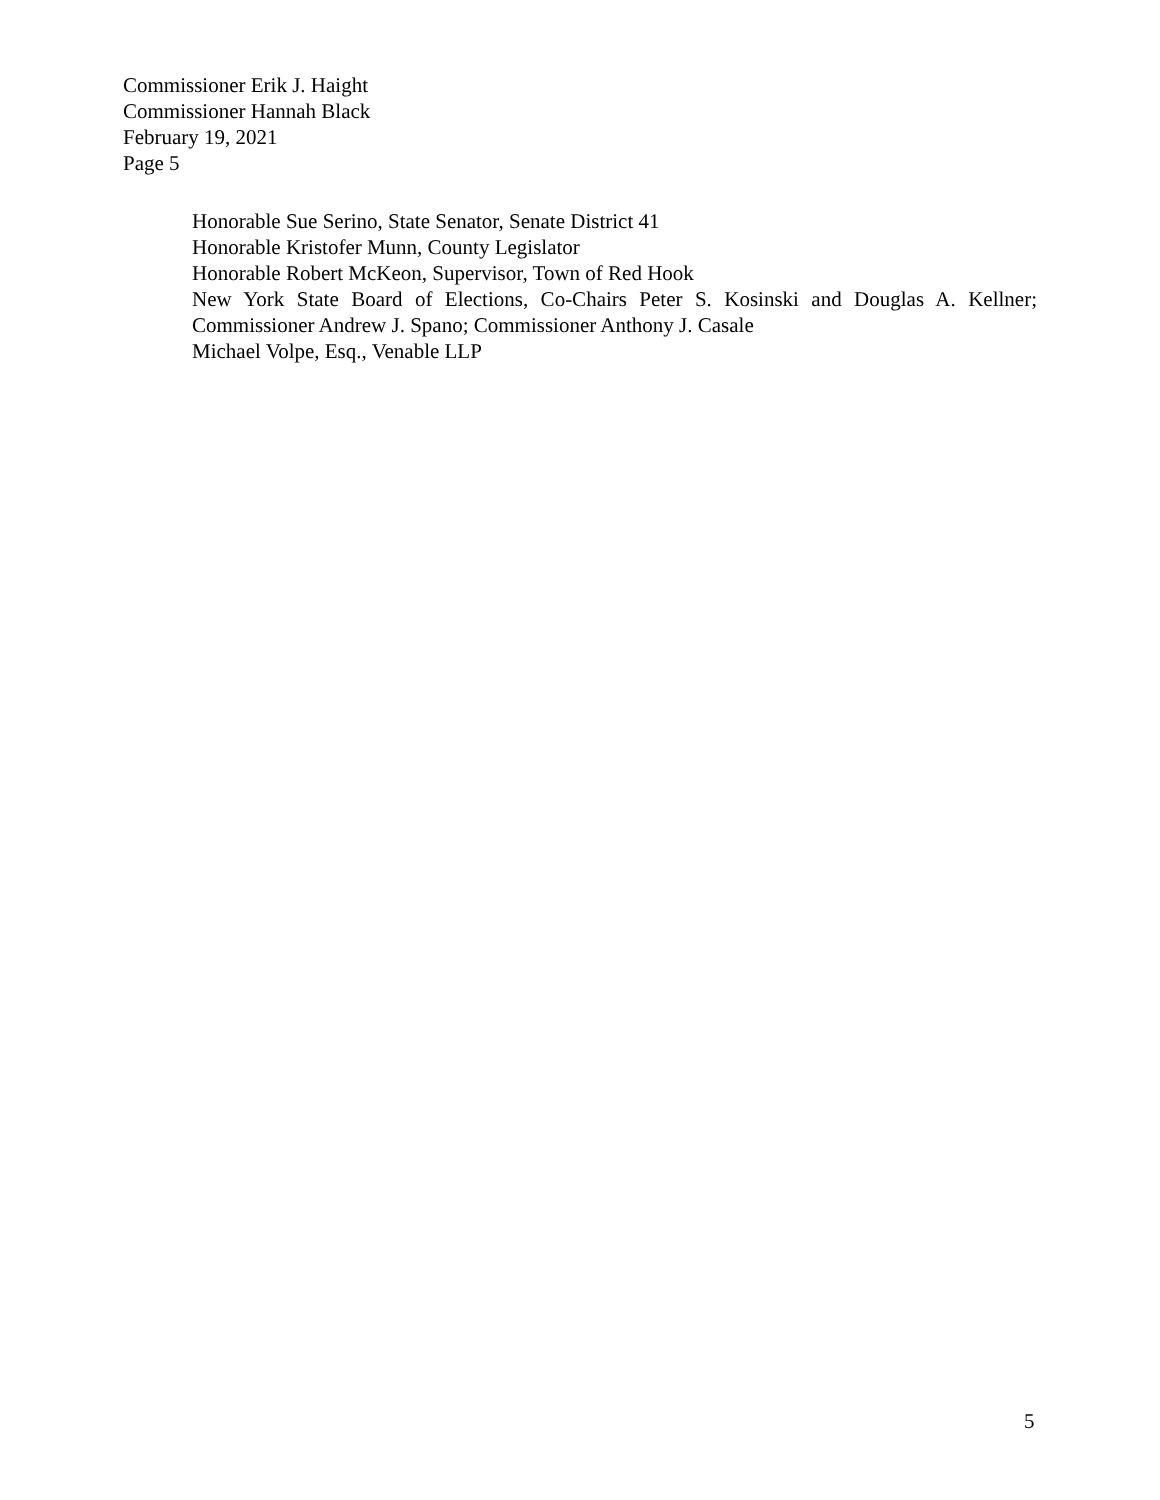Commissioner Erik J. Haight
Commissioner Hannah Black
February 19, 2021
Page 5
Honorable Sue Serino, State Senator, Senate District 41
Honorable Kristofer Munn, County Legislator
Honorable Robert McKeon, Supervisor, Town of Red Hook
New York State Board of Elections, Co-Chairs Peter S. Kosinski and Douglas A. Kellner; Commissioner Andrew J. Spano; Commissioner Anthony J. Casale
Michael Volpe, Esq., Venable LLP
5